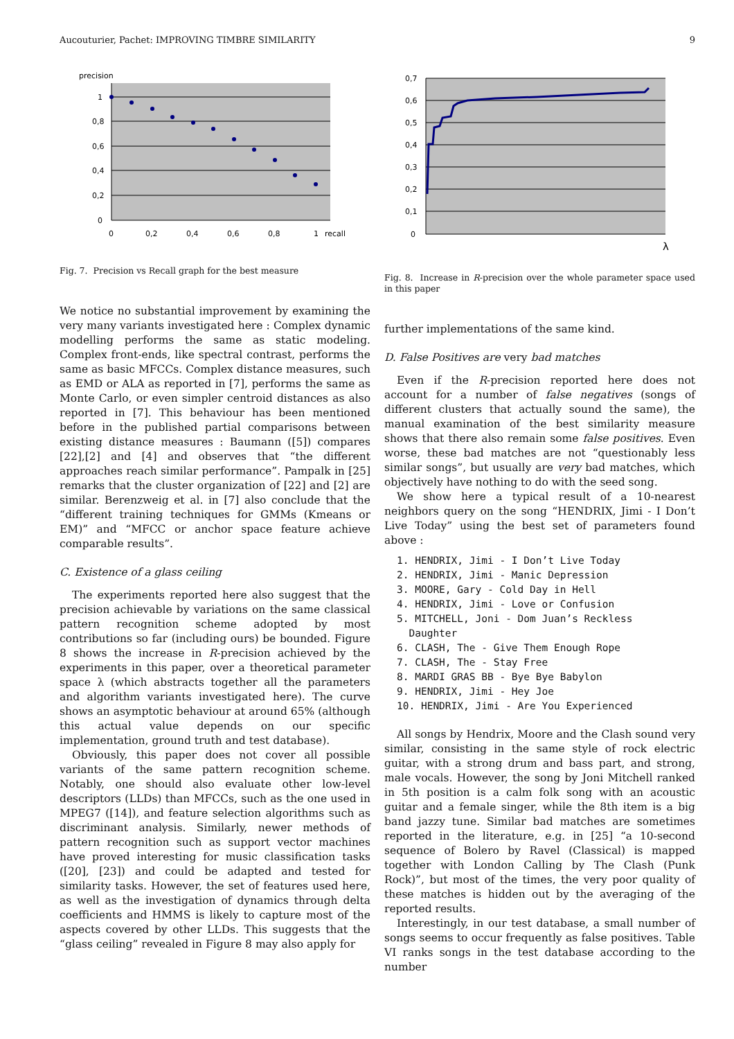Aucouturier, Pachet: IMPROVING TIMBRE SIMILARITY 9
precision
1
0,8
0,6
0,4
0,2
0
0
0,2
0,4
0,6
0,8
1
recall
Fig. 7. Precision vs Recall graph for the best measure
We notice no substantial improvement by examining the very many variants investigated here : Complex dynamic modelling performs the same as static modeling. Complex front-ends, like spectral contrast, performs the same as basic MFCCs. Complex distance measures, such as EMD or ALA as reported in [7], performs the same as Monte Carlo, or even simpler centroid distances as also reported in [7]. This behaviour has been mentioned before in the published partial comparisons between existing distance measures : Baumann ([5]) compares [22],[2] and [4] and observes that “the different approaches reach similar performance”. Pampalk in [25] remarks that the cluster organization of [22] and [2] are similar. Berenzweig et al. in [7] also conclude that the “different training techniques for GMMs (Kmeans or EM)” and “MFCC or anchor space feature achieve comparable results”.
C. Existence of a glass ceiling
The experiments reported here also suggest that the precision achievable by variations on the same classical pattern recognition scheme adopted by most contributions so far (including ours) be bounded. Figure 8 shows the increase in R-precision achieved by the experiments in this paper, over a theoretical parameter space λ (which abstracts together all the parameters and algorithm variants investigated here). The curve shows an asymptotic behaviour at around 65% (although this actual value depends on our specific implementation, ground truth and test database).
Obviously, this paper does not cover all possible variants of the same pattern recognition scheme. Notably, one should also evaluate other low-level descriptors (LLDs) than MFCCs, such as the one used in MPEG7 ([14]), and feature selection algorithms such as discriminant analysis. Similarly, newer methods of pattern recognition such as support vector machines have proved interesting for music classification tasks ([20], [23]) and could be adapted and tested for similarity tasks. However, the set of features used here, as well as the investigation of dynamics through delta coefficients and HMMS is likely to capture most of the aspects covered by other LLDs. This suggests that the “glass ceiling” revealed in Figure 8 may also apply for
0,7
0,6
0,5
0,4
0,3
0,2
0,1
0
λ
Fig. 8. Increase in R-precision over the whole parameter space used in this paper
further implementations of the same kind.
D. False Positives are very bad matches
Even if the R-precision reported here does not account for a number of false negatives (songs of different clusters that actually sound the same), the manual examination of the best similarity measure shows that there also remain some false positives. Even worse, these bad matches are not “questionably less similar songs”, but usually are very bad matches, which objectively have nothing to do with the seed song.
We show here a typical result of a 10-nearest neighbors query on the song “HENDRIX, Jimi - I Don’t Live Today” using the best set of parameters found above :
1. HENDRIX, Jimi - I Don’t Live Today
2. HENDRIX, Jimi - Manic Depression
3. MOORE, Gary - Cold Day in Hell
4. HENDRIX, Jimi - Love or Confusion
5. MITCHELL, Joni - Dom Juan’s Reckless
Daughter
6. CLASH, The - Give Them Enough Rope
7. CLASH, The - Stay Free
8. MARDI GRAS BB - Bye Bye Babylon
9. HENDRIX, Jimi - Hey Joe
10. HENDRIX, Jimi - Are You Experienced
All songs by Hendrix, Moore and the Clash sound very similar, consisting in the same style of rock electric guitar, with a strong drum and bass part, and strong, male vocals. However, the song by Joni Mitchell ranked in 5th position is a calm folk song with an acoustic guitar and a female singer, while the 8th item is a big band jazzy tune. Similar bad matches are sometimes reported in the literature, e.g. in [25] “a 10-second sequence of Bolero by Ravel (Classical) is mapped together with London Calling by The Clash (Punk Rock)”, but most of the times, the very poor quality of these matches is hidden out by the averaging of the reported results.
Interestingly, in our test database, a small number of songs seems to occur frequently as false positives. Table VI ranks songs in the test database according to the number